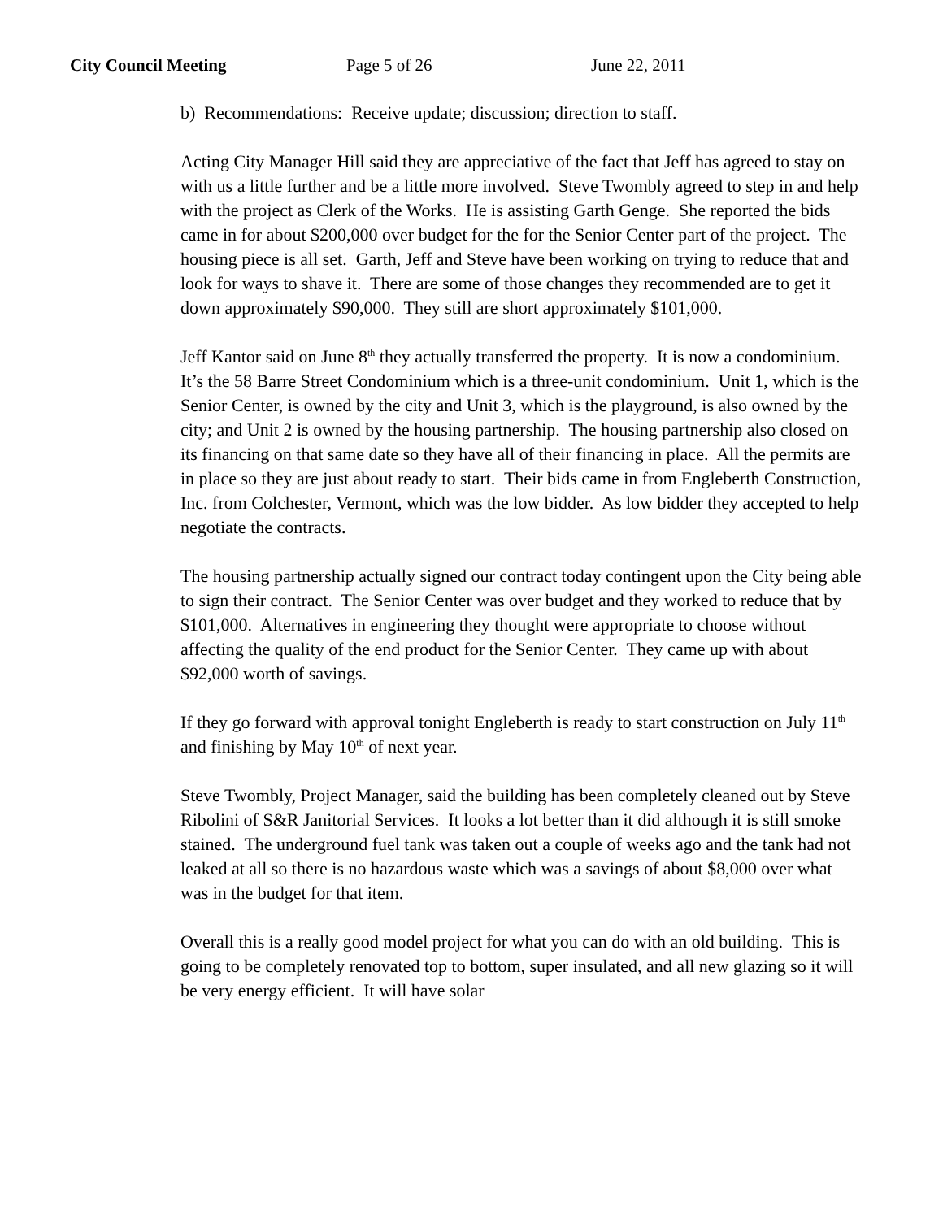City Council Meeting Page 5 of 26 June 22, 2011
b) Recommendations: Receive update; discussion; direction to staff.
Acting City Manager Hill said they are appreciative of the fact that Jeff has agreed to stay on with us a little further and be a little more involved. Steve Twombly agreed to step in and help with the project as Clerk of the Works. He is assisting Garth Genge. She reported the bids came in for about $200,000 over budget for the for the Senior Center part of the project. The housing piece is all set. Garth, Jeff and Steve have been working on trying to reduce that and look for ways to shave it. There are some of those changes they recommended are to get it down approximately $90,000. They still are short approximately $101,000.
Jeff Kantor said on June 8<sup>th</sup> they actually transferred the property. It is now a condominium. It’s the 58 Barre Street Condominium which is a three-unit condominium. Unit 1, which is the Senior Center, is owned by the city and Unit 3, which is the playground, is also owned by the city; and Unit 2 is owned by the housing partnership. The housing partnership also closed on its financing on that same date so they have all of their financing in place. All the permits are in place so they are just about ready to start. Their bids came in from Engleberth Construction, Inc. from Colchester, Vermont, which was the low bidder. As low bidder they accepted to help negotiate the contracts.
The housing partnership actually signed our contract today contingent upon the City being able to sign their contract. The Senior Center was over budget and they worked to reduce that by $101,000. Alternatives in engineering they thought were appropriate to choose without affecting the quality of the end product for the Senior Center. They came up with about $92,000 worth of savings.
If they go forward with approval tonight Engleberth is ready to start construction on July 11<sup>th</sup> and finishing by May 10<sup>th</sup> of next year.
Steve Twombly, Project Manager, said the building has been completely cleaned out by Steve Ribolini of S&R Janitorial Services. It looks a lot better than it did although it is still smoke stained. The underground fuel tank was taken out a couple of weeks ago and the tank had not leaked at all so there is no hazardous waste which was a savings of about $8,000 over what was in the budget for that item.
Overall this is a really good model project for what you can do with an old building. This is going to be completely renovated top to bottom, super insulated, and all new glazing so it will be very energy efficient. It will have solar